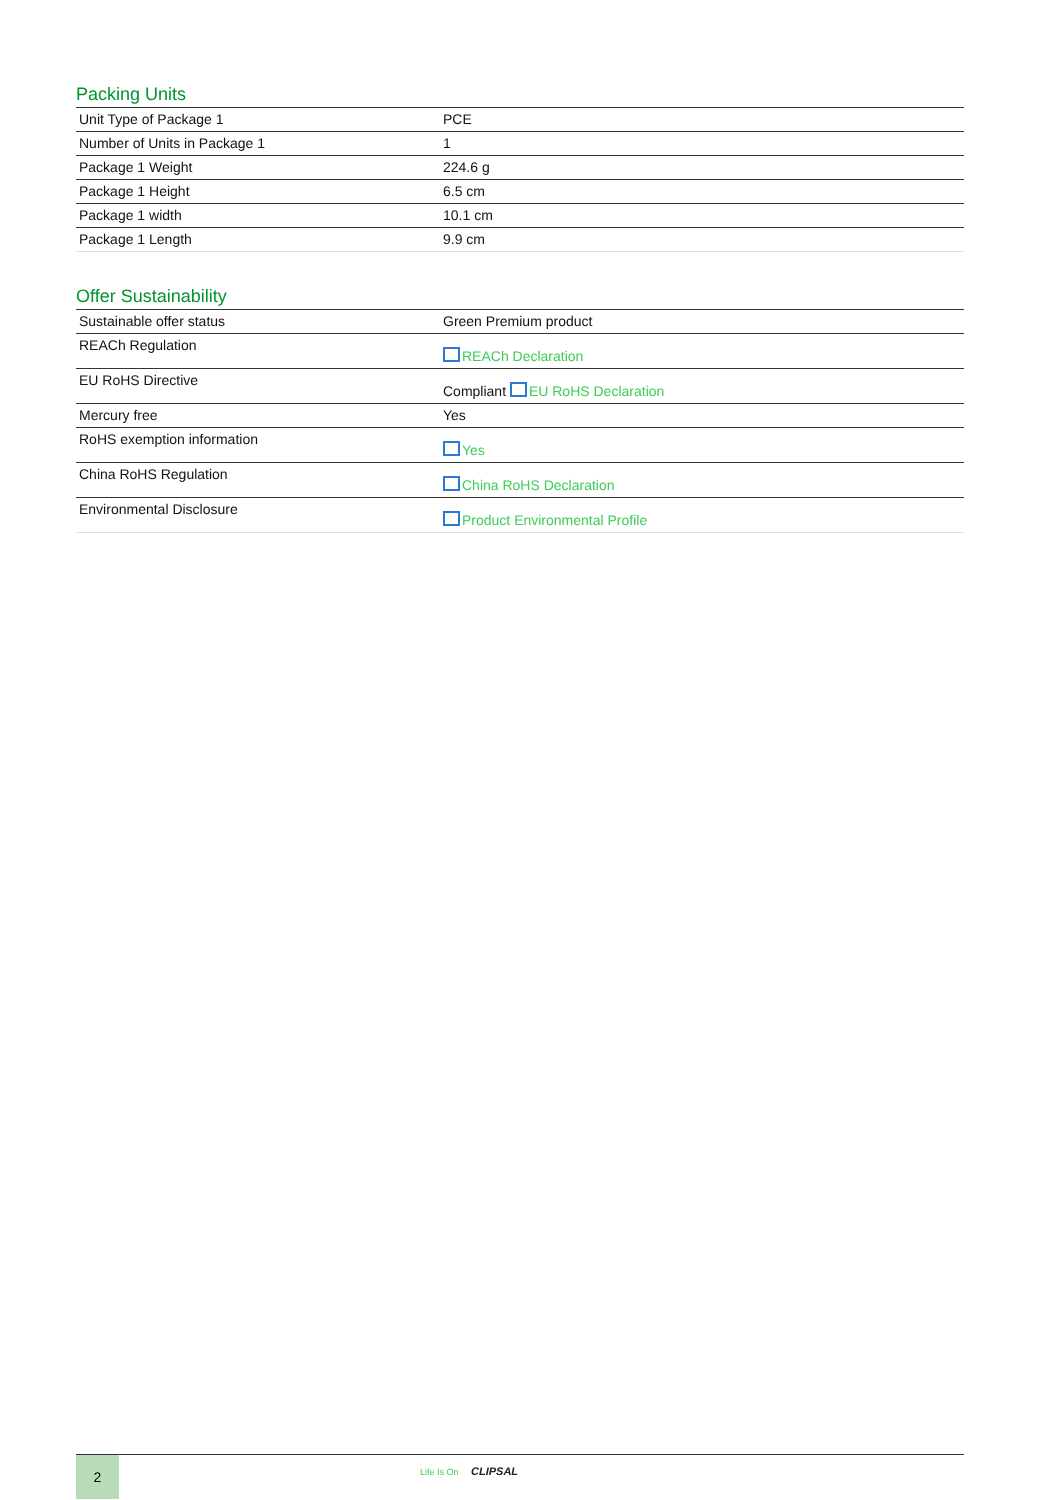Packing Units
| Unit Type of Package 1 | PCE |
| Number of Units in Package 1 | 1 |
| Package 1 Weight | 224.6 g |
| Package 1 Height | 6.5 cm |
| Package 1 width | 10.1 cm |
| Package 1 Length | 9.9 cm |
Offer Sustainability
| Sustainable offer status | Green Premium product |
| REACh Regulation | REACh Declaration |
| EU RoHS Directive | Compliant EU RoHS Declaration |
| Mercury free | Yes |
| RoHS exemption information | Yes |
| China RoHS Regulation | China RoHS Declaration |
| Environmental Disclosure | Product Environmental Profile |
2 Life Is On CLIPSAL